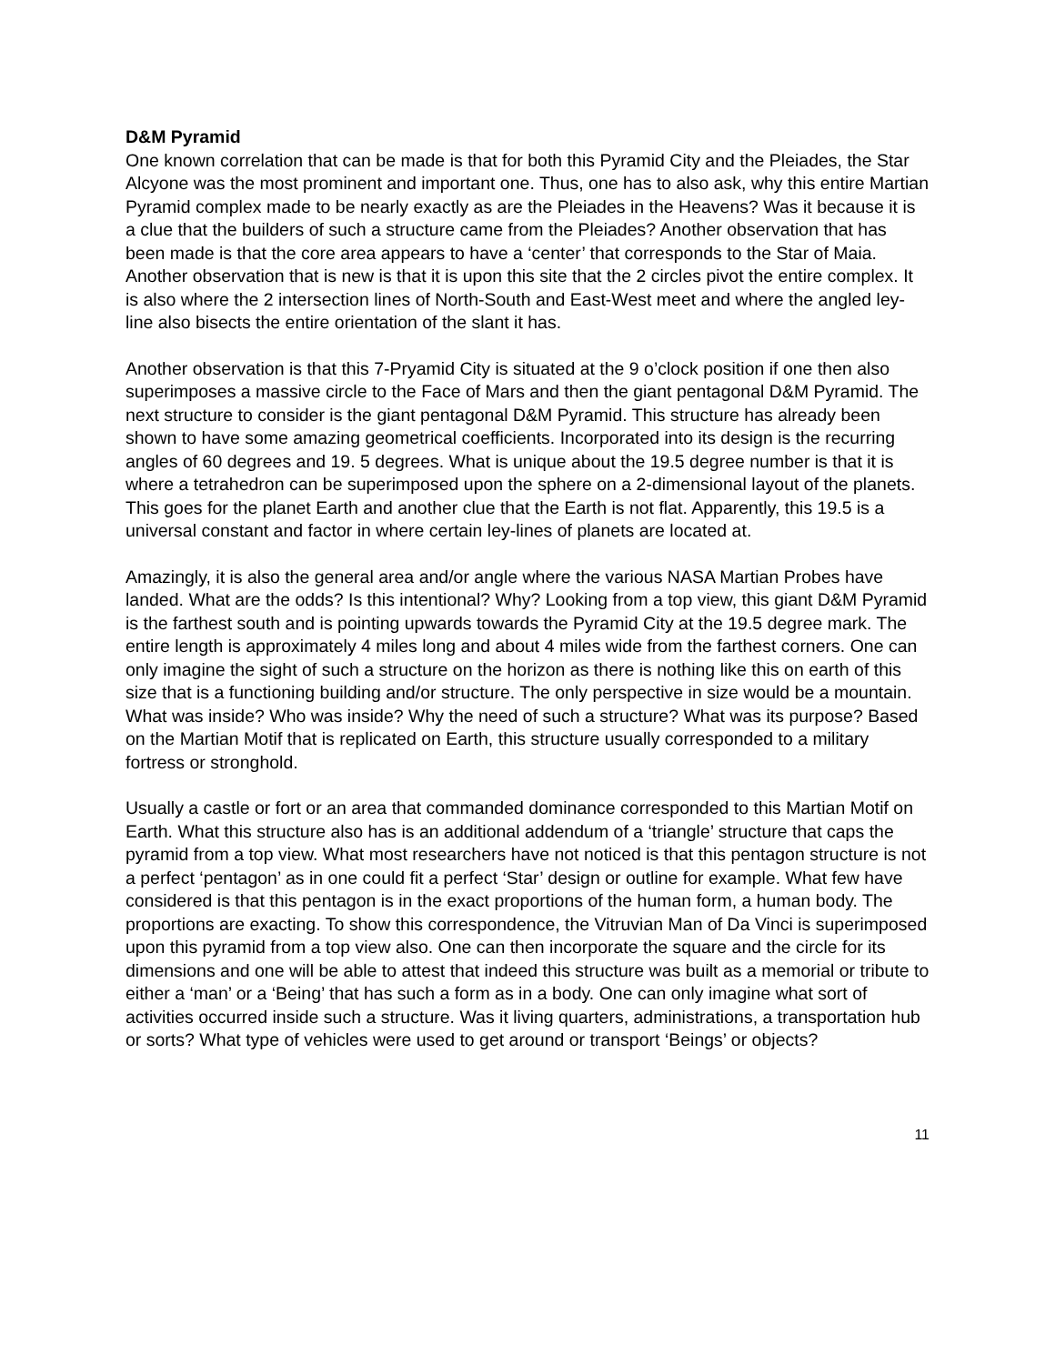D&M Pyramid
One known correlation that can be made is that for both this Pyramid City and the Pleiades, the Star Alcyone was the most prominent and important one. Thus, one has to also ask, why this entire Martian Pyramid complex made to be nearly exactly as are the Pleiades in the Heavens? Was it because it is a clue that the builders of such a structure came from the Pleiades? Another observation that has been made is that the core area appears to have a ‘center’ that corresponds to the Star of Maia. Another observation that is new is that it is upon this site that the 2 circles pivot the entire complex. It is also where the 2 intersection lines of North-South and East-West meet and where the angled ley-line also bisects the entire orientation of the slant it has.
Another observation is that this 7-Pryamid City is situated at the 9 o’clock position if one then also superimposes a massive circle to the Face of Mars and then the giant pentagonal D&M Pyramid. The next structure to consider is the giant pentagonal D&M Pyramid. This structure has already been shown to have some amazing geometrical coefficients. Incorporated into its design is the recurring angles of 60 degrees and 19. 5 degrees. What is unique about the 19.5 degree number is that it is where a tetrahedron can be superimposed upon the sphere on a 2-dimensional layout of the planets. This goes for the planet Earth and another clue that the Earth is not flat. Apparently, this 19.5 is a universal constant and factor in where certain ley-lines of planets are located at.
Amazingly, it is also the general area and/or angle where the various NASA Martian Probes have landed. What are the odds? Is this intentional? Why? Looking from a top view, this giant D&M Pyramid is the farthest south and is pointing upwards towards the Pyramid City at the 19.5 degree mark. The entire length is approximately 4 miles long and about 4 miles wide from the farthest corners. One can only imagine the sight of such a structure on the horizon as there is nothing like this on earth of this size that is a functioning building and/or structure. The only perspective in size would be a mountain. What was inside? Who was inside? Why the need of such a structure? What was its purpose? Based on the Martian Motif that is replicated on Earth, this structure usually corresponded to a military fortress or stronghold.
Usually a castle or fort or an area that commanded dominance corresponded to this Martian Motif on Earth. What this structure also has is an additional addendum of a ‘triangle’ structure that caps the pyramid from a top view. What most researchers have not noticed is that this pentagon structure is not a perfect ‘pentagon’ as in one could fit a perfect ‘Star’ design or outline for example. What few have considered is that this pentagon is in the exact proportions of the human form, a human body. The proportions are exacting. To show this correspondence, the Vitruvian Man of Da Vinci is superimposed upon this pyramid from a top view also. One can then incorporate the square and the circle for its dimensions and one will be able to attest that indeed this structure was built as a memorial or tribute to either a ‘man’ or a ‘Being’ that has such a form as in a body. One can only imagine what sort of activities occurred inside such a structure. Was it living quarters, administrations, a transportation hub or sorts? What type of vehicles were used to get around or transport ‘Beings’ or objects?
11